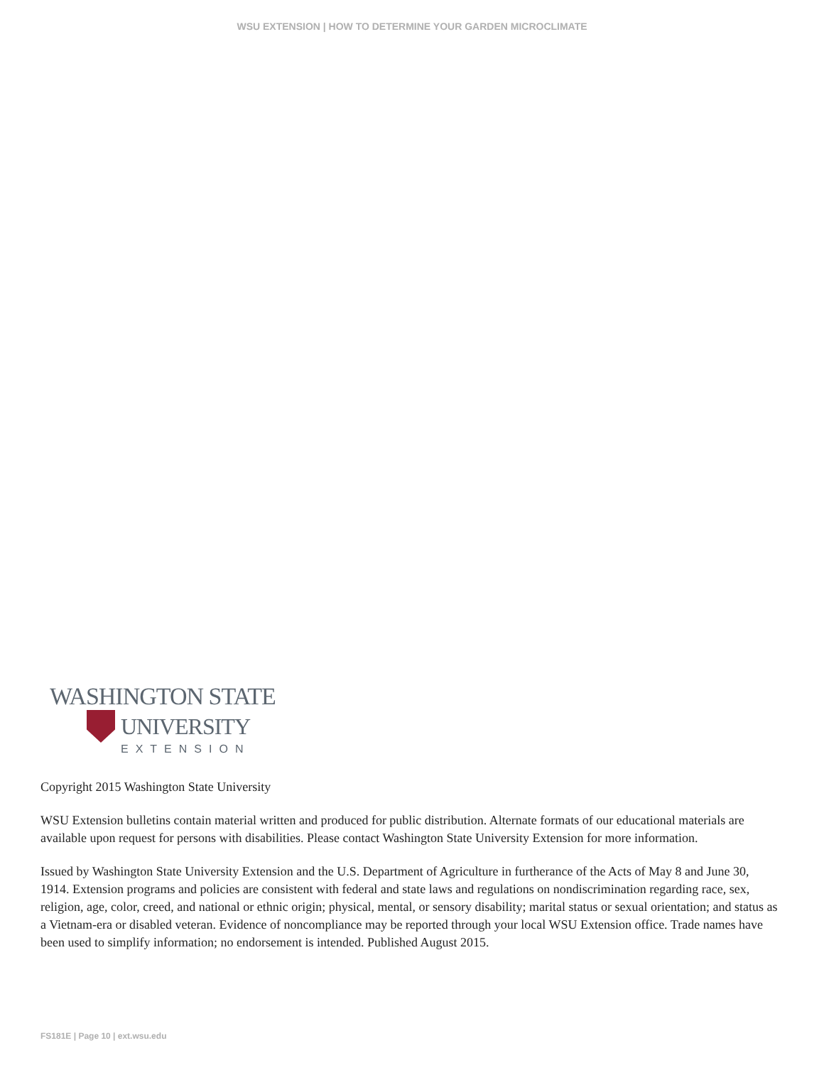WSU EXTENSION | HOW TO DETERMINE YOUR GARDEN MICROCLIMATE
WASHINGTON STATE
UNIVERSITY
EXTENSION
Copyright 2015 Washington State University
WSU Extension bulletins contain material written and produced for public distribution. Alternate formats of our educational materials are available upon request for persons with disabilities. Please contact Washington State University Extension for more information.
Issued by Washington State University Extension and the U.S. Department of Agriculture in furtherance of the Acts of May 8 and June 30, 1914. Extension programs and policies are consistent with federal and state laws and regulations on nondiscrimination regarding race, sex, religion, age, color, creed, and national or ethnic origin; physical, mental, or sensory disability; marital status or sexual orientation; and status as a Vietnam-era or disabled veteran. Evidence of noncompliance may be reported through your local WSU Extension office. Trade names have been used to simplify information; no endorsement is intended. Published August 2015.
FS181E | Page 10 | ext.wsu.edu